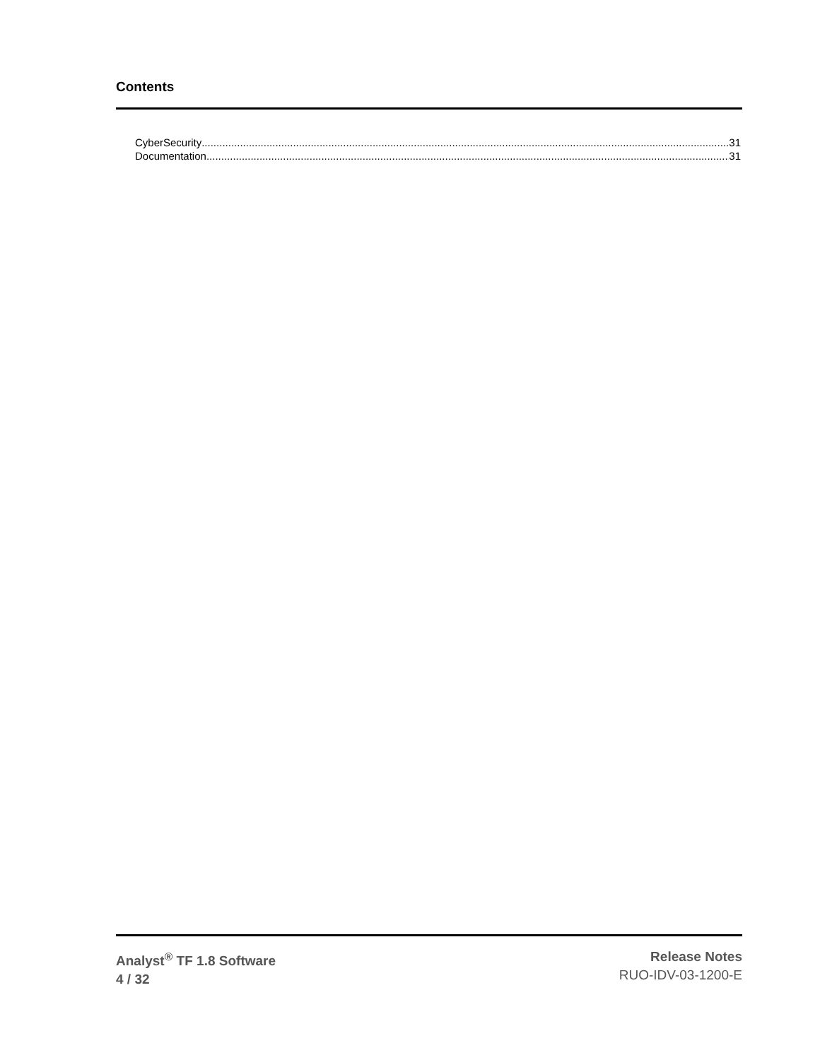Contents
CyberSecurity 31
Documentation 31
Analyst<sup>®</sup> TF 1.8 Software
4 / 32
Release Notes
RUO-IDV-03-1200-E